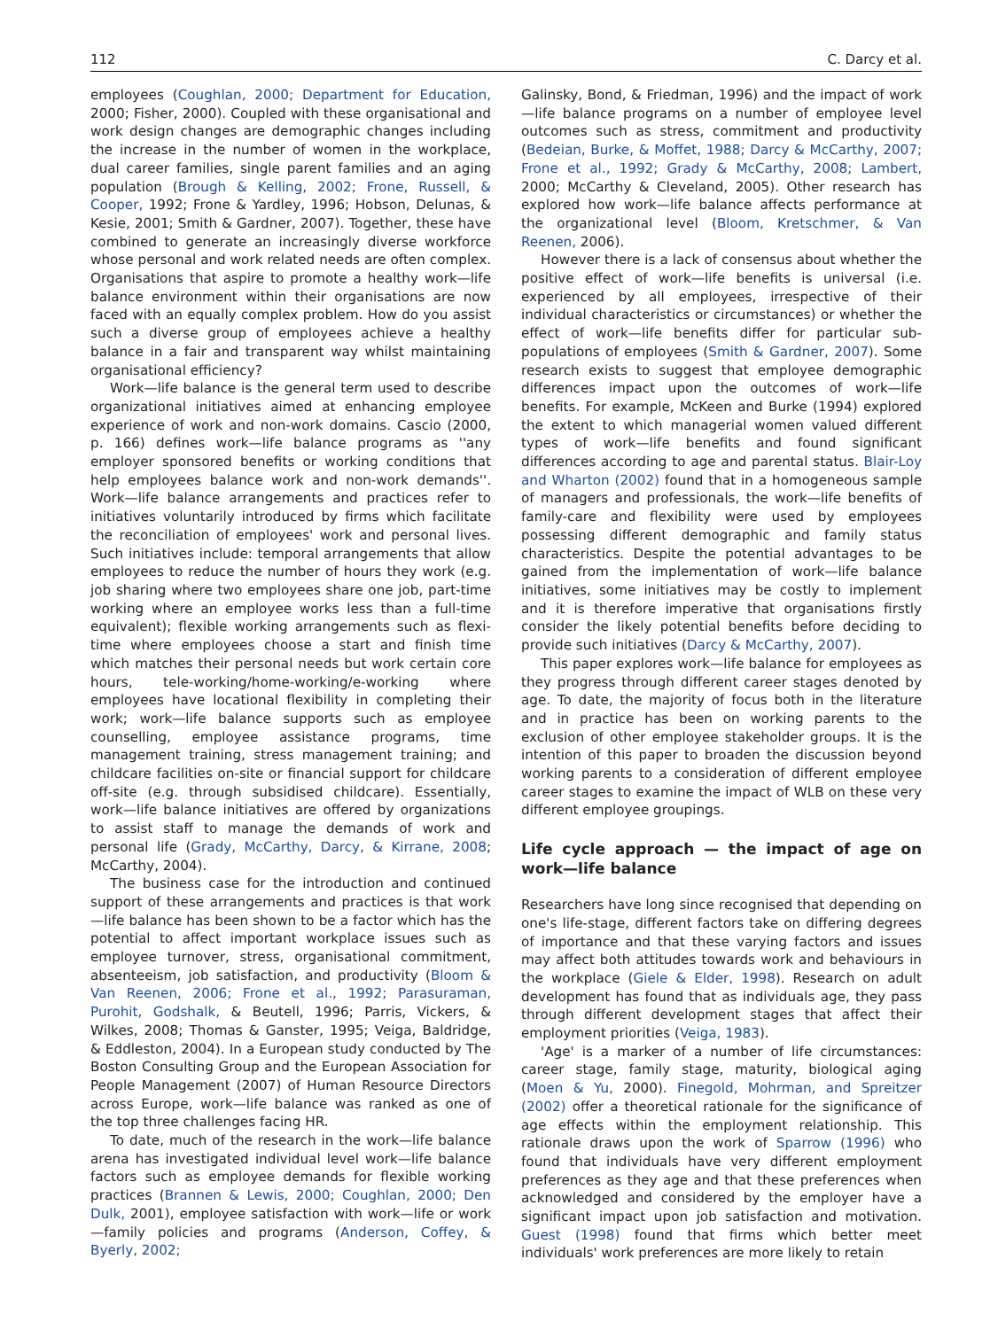112 C. Darcy et al.
employees (Coughlan, 2000; Department for Education, 2000; Fisher, 2000). Coupled with these organisational and work design changes are demographic changes including the increase in the number of women in the workplace, dual career families, single parent families and an aging population (Brough & Kelling, 2002; Frone, Russell, & Cooper, 1992; Frone & Yardley, 1996; Hobson, Delunas, & Kesie, 2001; Smith & Gardner, 2007). Together, these have combined to generate an increasingly diverse workforce whose personal and work related needs are often complex. Organisations that aspire to promote a healthy work—life balance environment within their organisations are now faced with an equally complex problem. How do you assist such a diverse group of employees achieve a healthy balance in a fair and transparent way whilst maintaining organisational efficiency?
Work—life balance is the general term used to describe organizational initiatives aimed at enhancing employee experience of work and non-work domains. Cascio (2000, p. 166) defines work—life balance programs as ''any employer sponsored benefits or working conditions that help employees balance work and non-work demands''. Work—life balance arrangements and practices refer to initiatives voluntarily introduced by firms which facilitate the reconciliation of employees' work and personal lives. Such initiatives include: temporal arrangements that allow employees to reduce the number of hours they work (e.g. job sharing where two employees share one job, part-time working where an employee works less than a full-time equivalent); flexible working arrangements such as flexi-time where employees choose a start and finish time which matches their personal needs but work certain core hours, tele-working/home-working/e-working where employees have locational flexibility in completing their work; work—life balance supports such as employee counselling, employee assistance programs, time management training, stress management training; and childcare facilities on-site or financial support for childcare off-site (e.g. through subsidised childcare). Essentially, work—life balance initiatives are offered by organizations to assist staff to manage the demands of work and personal life (Grady, McCarthy, Darcy, & Kirrane, 2008; McCarthy, 2004).
The business case for the introduction and continued support of these arrangements and practices is that work—life balance has been shown to be a factor which has the potential to affect important workplace issues such as employee turnover, stress, organisational commitment, absenteeism, job satisfaction, and productivity (Bloom & Van Reenen, 2006; Frone et al., 1992; Parasuraman, Purohit, Godshalk, & Beutell, 1996; Parris, Vickers, & Wilkes, 2008; Thomas & Ganster, 1995; Veiga, Baldridge, & Eddleston, 2004). In a European study conducted by The Boston Consulting Group and the European Association for People Management (2007) of Human Resource Directors across Europe, work—life balance was ranked as one of the top three challenges facing HR.
To date, much of the research in the work—life balance arena has investigated individual level work—life balance factors such as employee demands for flexible working practices (Brannen & Lewis, 2000; Coughlan, 2000; Den Dulk, 2001), employee satisfaction with work—life or work—family policies and programs (Anderson, Coffey, & Byerly, 2002;
Galinsky, Bond, & Friedman, 1996) and the impact of work—life balance programs on a number of employee level outcomes such as stress, commitment and productivity (Bedeian, Burke, & Moffet, 1988; Darcy & McCarthy, 2007; Frone et al., 1992; Grady & McCarthy, 2008; Lambert, 2000; McCarthy & Cleveland, 2005). Other research has explored how work—life balance affects performance at the organizational level (Bloom, Kretschmer, & Van Reenen, 2006).
However there is a lack of consensus about whether the positive effect of work—life benefits is universal (i.e. experienced by all employees, irrespective of their individual characteristics or circumstances) or whether the effect of work—life benefits differ for particular sub-populations of employees (Smith & Gardner, 2007). Some research exists to suggest that employee demographic differences impact upon the outcomes of work—life benefits. For example, McKeen and Burke (1994) explored the extent to which managerial women valued different types of work—life benefits and found significant differences according to age and parental status. Blair-Loy and Wharton (2002) found that in a homogeneous sample of managers and professionals, the work—life benefits of family-care and flexibility were used by employees possessing different demographic and family status characteristics. Despite the potential advantages to be gained from the implementation of work—life balance initiatives, some initiatives may be costly to implement and it is therefore imperative that organisations firstly consider the likely potential benefits before deciding to provide such initiatives (Darcy & McCarthy, 2007).
This paper explores work—life balance for employees as they progress through different career stages denoted by age. To date, the majority of focus both in the literature and in practice has been on working parents to the exclusion of other employee stakeholder groups. It is the intention of this paper to broaden the discussion beyond working parents to a consideration of different employee career stages to examine the impact of WLB on these very different employee groupings.
Life cycle approach — the impact of age on work—life balance
Researchers have long since recognised that depending on one's life-stage, different factors take on differing degrees of importance and that these varying factors and issues may affect both attitudes towards work and behaviours in the workplace (Giele & Elder, 1998). Research on adult development has found that as individuals age, they pass through different development stages that affect their employment priorities (Veiga, 1983).
'Age' is a marker of a number of life circumstances: career stage, family stage, maturity, biological aging (Moen & Yu, 2000). Finegold, Mohrman, and Spreitzer (2002) offer a theoretical rationale for the significance of age effects within the employment relationship. This rationale draws upon the work of Sparrow (1996) who found that individuals have very different employment preferences as they age and that these preferences when acknowledged and considered by the employer have a significant impact upon job satisfaction and motivation. Guest (1998) found that firms which better meet individuals' work preferences are more likely to retain